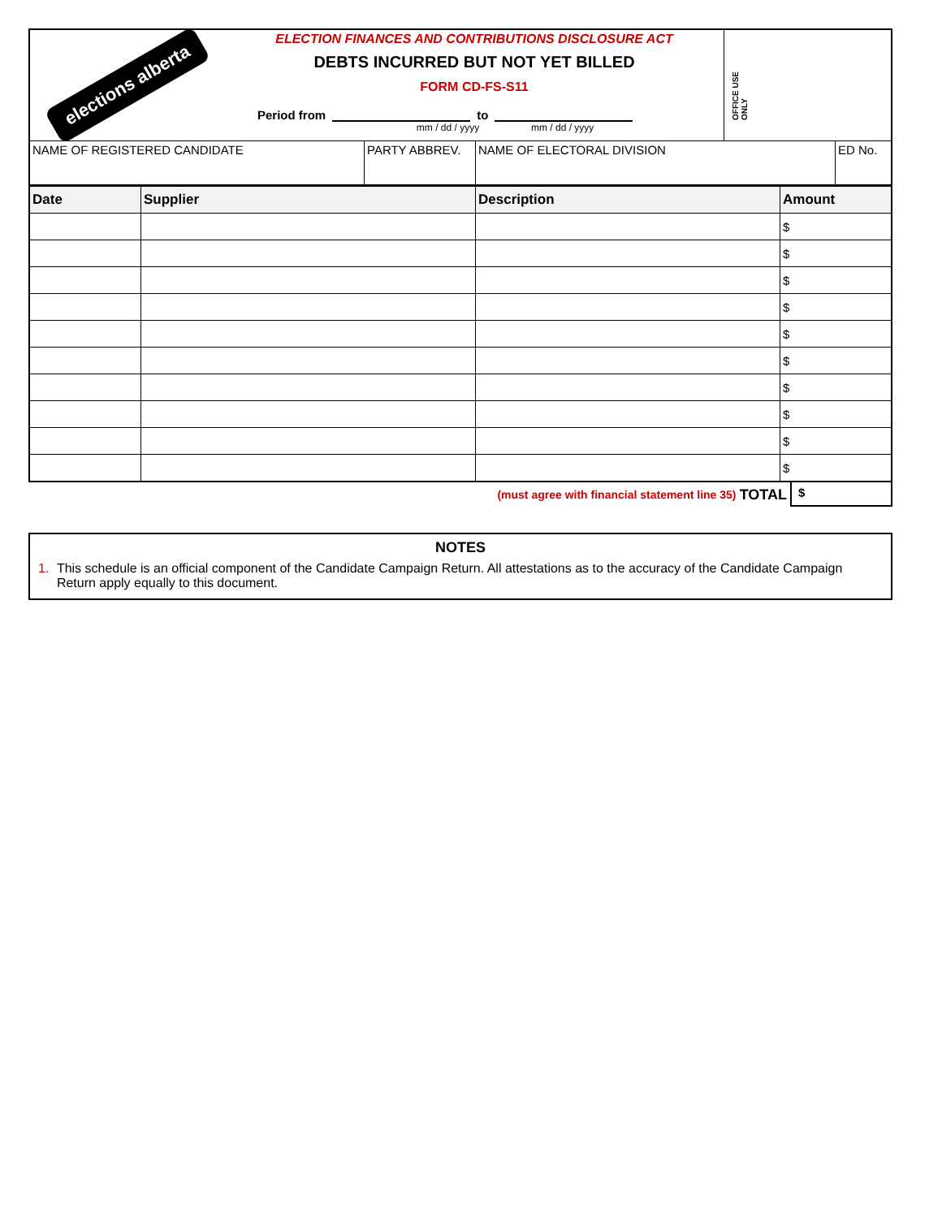elections alberta
ELECTION FINANCES AND CONTRIBUTIONS DISCLOSURE ACT
DEBTS INCURRED BUT NOT YET BILLED
FORM CD-FS-S11
Period from to
mm / dd / yyyy mm / dd / yyyy
OFFICE USE ONLY
| NAME OF REGISTERED CANDIDATE | PARTY ABBREV. | NAME OF ELECTORAL DIVISION | ED No. |
| Date | Supplier | Description | Amount |
| --- | --- | --- | --- |
| | | | $ |
| | | | $ |
| | | | $ |
| | | | $ |
| | | | $ |
| | | | $ |
| | | | $ |
| | | | $ |
| | | | $ |
| | | | $ |
(must agree with financial statement line 35) TOTAL $
NOTES
1. This schedule is an official component of the Candidate Campaign Return. All attestations as to the accuracy of the Candidate Campaign Return apply equally to this document.